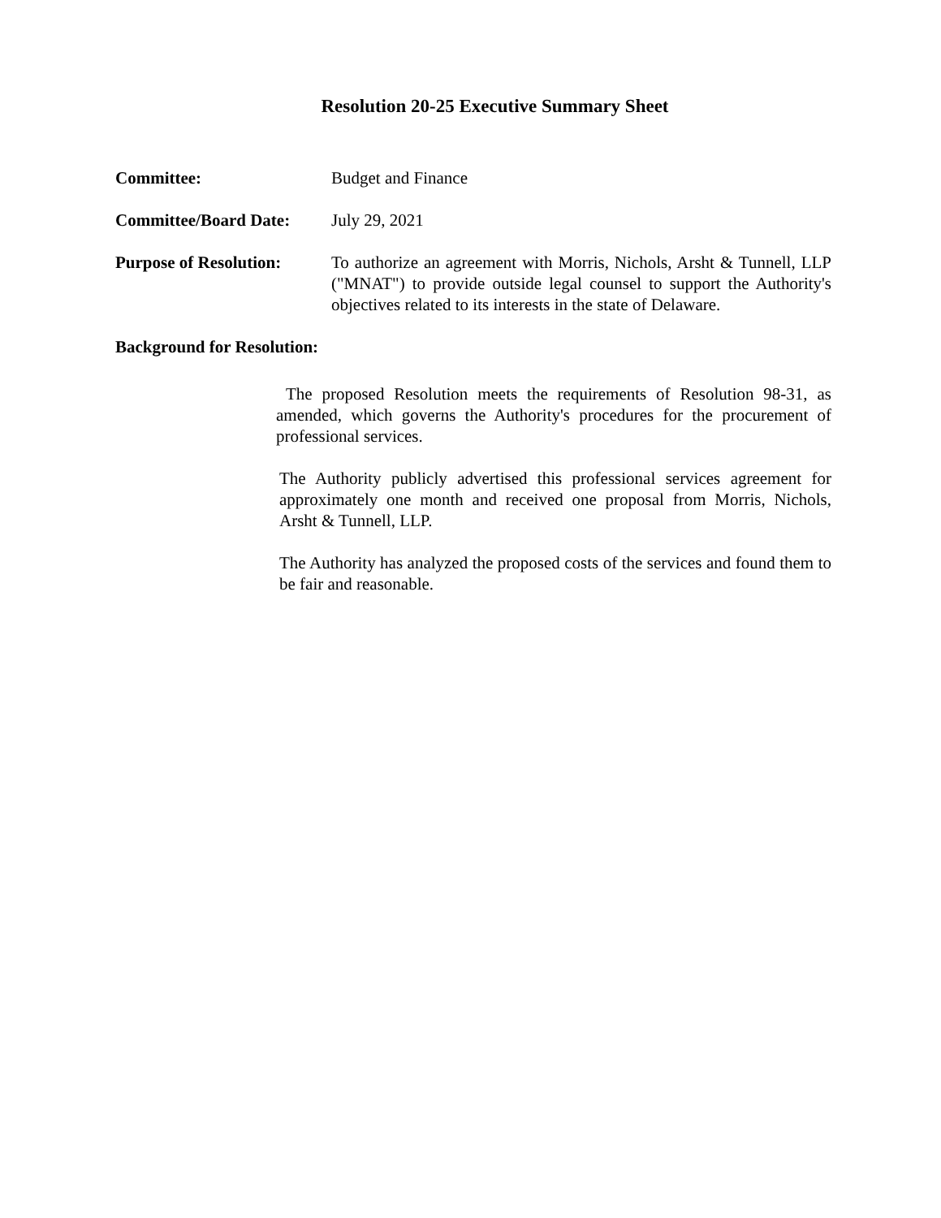Resolution 20-25 Executive Summary Sheet
Committee: Budget and Finance
Committee/Board Date: July 29, 2021
Purpose of Resolution:
To authorize an agreement with Morris, Nichols, Arsht & Tunnell, LLP ("MNAT") to provide outside legal counsel to support the Authority's objectives related to its interests in the state of Delaware.
Background for Resolution:
The proposed Resolution meets the requirements of Resolution 98-31, as amended, which governs the Authority's procedures for the procurement of professional services.
The Authority publicly advertised this professional services agreement for approximately one month and received one proposal from Morris, Nichols, Arsht & Tunnell, LLP.
The Authority has analyzed the proposed costs of the services and found them to be fair and reasonable.